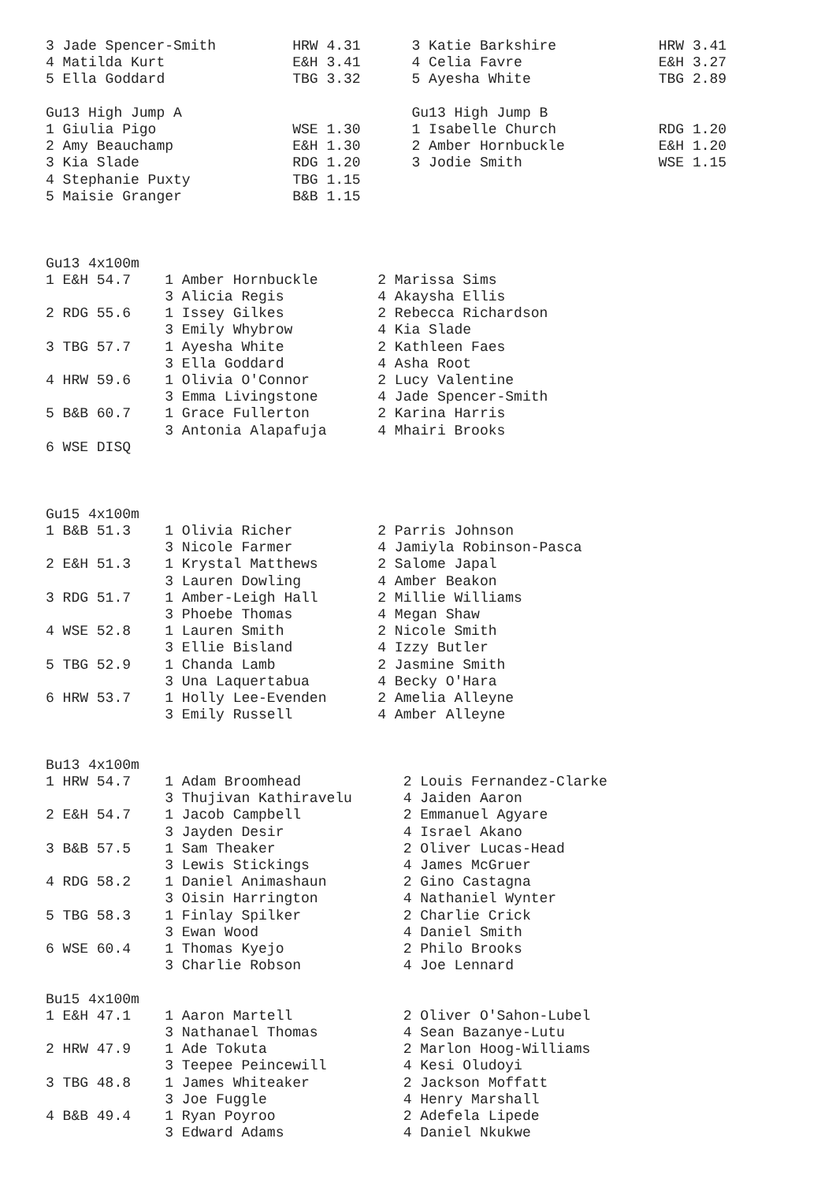3 Jade Spencer-Smith         HRW 4.31      3 Katie Barkshire            HRW 3.41
4 Matilda Kurt               E&H 3.41      4 Celia Favre                E&H 3.27
5 Ella Goddard               TBG 3.32      5 Ayesha White               TBG 2.89

Gu13 High Jump A                           Gu13 High Jump B
1 Giulia Pigo                WSE 1.30      1 Isabelle Church            RDG 1.20
2 Amy Beauchamp              E&H 1.30      2 Amber Hornbuckle           E&H 1.20
3 Kia Slade                  RDG 1.20      3 Jodie Smith                WSE 1.15
4 Stephanie Puxty            TBG 1.15
5 Maisie Granger             B&B 1.15



Gu13 4x100m
1 E&H 54.7    1 Amber Hornbuckle       2 Marissa Sims
              3 Alicia Regis           4 Akaysha Ellis
2 RDG 55.6    1 Issey Gilkes           2 Rebecca Richardson
              3 Emily Whybrow          4 Kia Slade
3 TBG 57.7    1 Ayesha White           2 Kathleen Faes
              3 Ella Goddard           4 Asha Root
4 HRW 59.6    1 Olivia O'Connor        2 Lucy Valentine
              3 Emma Livingstone       4 Jade Spencer-Smith
5 B&B 60.7    1 Grace Fullerton        2 Karina Harris
              3 Antonia Alapafuja      4 Mhairi Brooks
6 WSE DISQ



Gu15 4x100m
1 B&B 51.3    1 Olivia Richer          2 Parris Johnson
              3 Nicole Farmer          4 Jamiyla Robinson-Pasca
2 E&H 51.3    1 Krystal Matthews       2 Salome Japal
              3 Lauren Dowling         4 Amber Beakon
3 RDG 51.7    1 Amber-Leigh Hall       2 Millie Williams
              3 Phoebe Thomas          4 Megan Shaw
4 WSE 52.8    1 Lauren Smith           2 Nicole Smith
              3 Ellie Bisland          4 Izzy Butler
5 TBG 52.9    1 Chanda Lamb            2 Jasmine Smith
              3 Una Laquertabua        4 Becky O'Hara
6 HRW 53.7    1 Holly Lee-Evenden      2 Amelia Alleyne
              3 Emily Russell          4 Amber Alleyne


Bu13 4x100m
1 HRW 54.7    1 Adam Broomhead            2 Louis Fernandez-Clarke
              3 Thujivan Kathiravelu      4 Jaiden Aaron
2 E&H 54.7    1 Jacob Campbell            2 Emmanuel Agyare
              3 Jayden Desir              4 Israel Akano
3 B&B 57.5    1 Sam Theaker               2 Oliver Lucas-Head
              3 Lewis Stickings           4 James McGruer
4 RDG 58.2    1 Daniel Animashaun         2 Gino Castagna
              3 Oisin Harrington          4 Nathaniel Wynter
5 TBG 58.3    1 Finlay Spilker            2 Charlie Crick
              3 Ewan Wood                 4 Daniel Smith
6 WSE 60.4    1 Thomas Kyejo              2 Philo Brooks
              3 Charlie Robson            4 Joe Lennard

Bu15 4x100m
1 E&H 47.1    1 Aaron Martell             2 Oliver O'Sahon-Lubel
              3 Nathanael Thomas          4 Sean Bazanye-Lutu
2 HRW 47.9    1 Ade Tokuta                2 Marlon Hoog-Williams
              3 Teepee Peincewill         4 Kesi Oludoyi
3 TBG 48.8    1 James Whiteaker           2 Jackson Moffatt
              3 Joe Fuggle                4 Henry Marshall
4 B&B 49.4    1 Ryan Poyroo               2 Adefela Lipede
              3 Edward Adams              4 Daniel Nkukwe